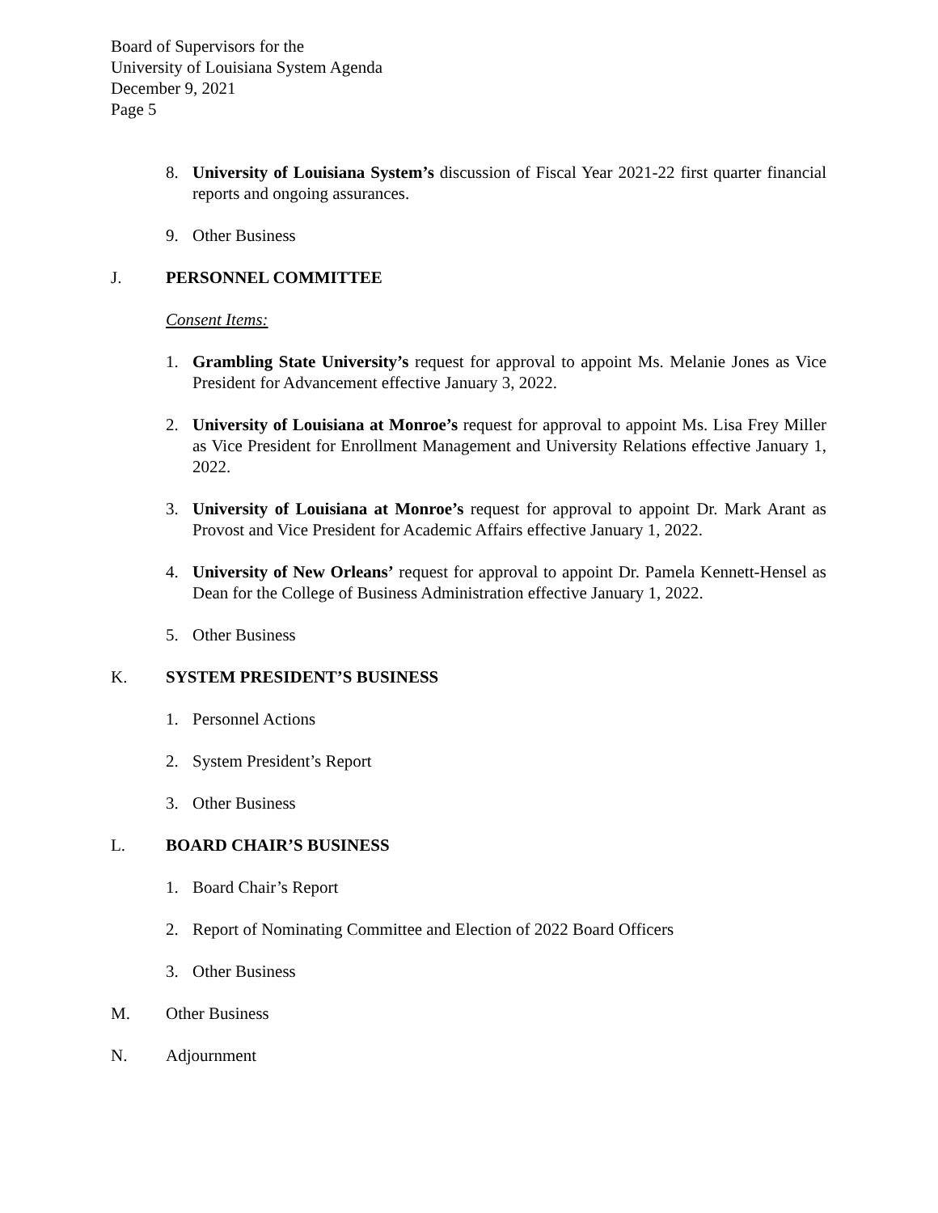Board of Supervisors for the
University of Louisiana System Agenda
December 9, 2021
Page 5
8. University of Louisiana System’s discussion of Fiscal Year 2021-22 first quarter financial reports and ongoing assurances.
9. Other Business
J. PERSONNEL COMMITTEE
Consent Items:
1. Grambling State University’s request for approval to appoint Ms. Melanie Jones as Vice President for Advancement effective January 3, 2022.
2. University of Louisiana at Monroe’s request for approval to appoint Ms. Lisa Frey Miller as Vice President for Enrollment Management and University Relations effective January 1, 2022.
3. University of Louisiana at Monroe’s request for approval to appoint Dr. Mark Arant as Provost and Vice President for Academic Affairs effective January 1, 2022.
4. University of New Orleans’ request for approval to appoint Dr. Pamela Kennett-Hensel as Dean for the College of Business Administration effective January 1, 2022.
5. Other Business
K. SYSTEM PRESIDENT’S BUSINESS
1. Personnel Actions
2. System President’s Report
3. Other Business
L. BOARD CHAIR’S BUSINESS
1. Board Chair’s Report
2. Report of Nominating Committee and Election of 2022 Board Officers
3. Other Business
M. Other Business
N. Adjournment